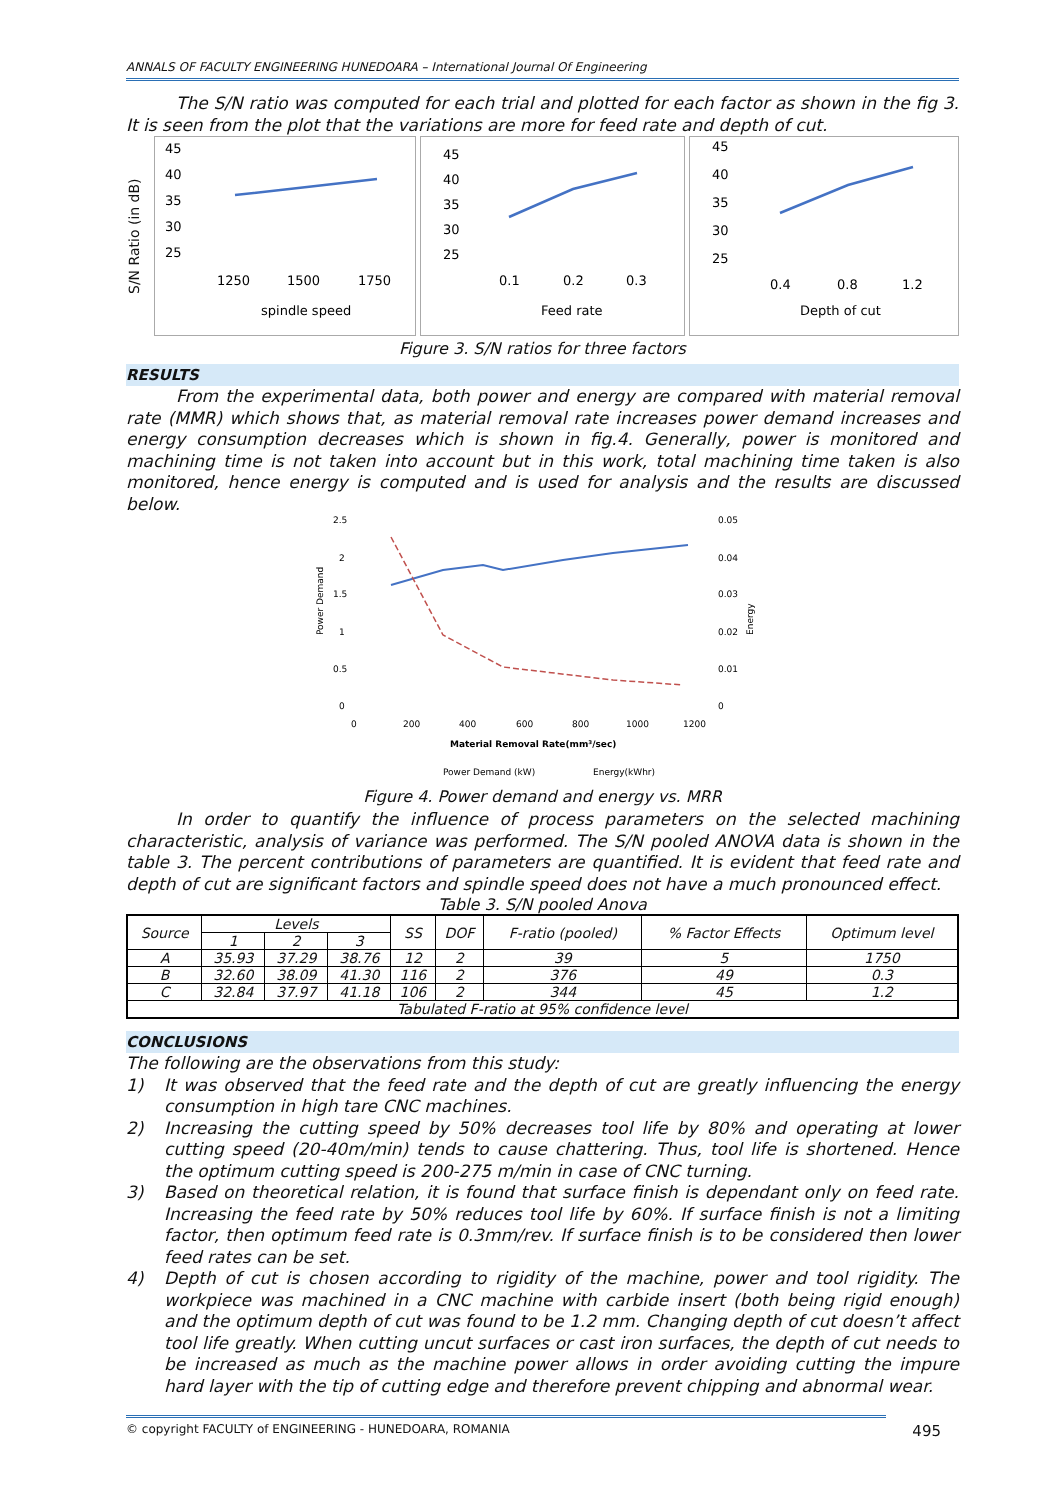ANNALS OF FACULTY ENGINEERING HUNEDOARA – International Journal Of Engineering
The S/N ratio was computed for each trial and plotted for each factor as shown in the fig 3. It is seen from the plot that the variations are more for feed rate and depth of cut.
S/N Ratio (in dB)
45
40
35
30
25
1250
1500
1750
spindle speed
45
40
35
30
25
0.1
0.2
0.3
Feed rate
45
40
35
30
25
0.4
0.8
1.2
Depth of cut
Figure 3. S/N ratios for three factors
RESULTS
From the experimental data, both power and energy are compared with material removal rate (MMR) which shows that, as material removal rate increases power demand increases and energy consumption decreases which is shown in fig.4. Generally, power is monitored and machining time is not taken into account but in this work, total machining time taken is also monitored, hence energy is computed and is used for analysis and the results are discussed below.
Power Demand
Energy
2.5
2
1.5
1
0.5
0
0.05
0.04
0.03
0.02
0.01
0
0
200
400
600
800
1000
1200
Material Removal Rate(mm³/sec)
Power Demand (kW)
Energy(kWhr)
Figure 4. Power demand and energy vs. MRR
In order to quantify the influence of process parameters on the selected machining characteristic, analysis of variance was performed. The S/N pooled ANOVA data is shown in the table 3. The percent contributions of parameters are quantified. It is evident that feed rate and depth of cut are significant factors and spindle speed does not have a much pronounced effect.
Table 3. S/N pooled Anova
| Source | Levels | | | SS | DOF | F-ratio (pooled) | % Factor Effects | Optimum level |
| --- | --- | --- | --- | --- | --- | --- | --- | --- |
| | 1 | 2 | 3 | | | | | |
| A | 35.93 | 37.29 | 38.76 | 12 | 2 | 39 | 5 | 1750 |
| B | 32.60 | 38.09 | 41.30 | 116 | 2 | 376 | 49 | 0.3 |
| C | 32.84 | 37.97 | 41.18 | 106 | 2 | 344 | 45 | 1.2 |
| Tabulated F-ratio at 95% confidence level | | | | | | | | |
CONCLUSIONS
The following are the observations from this study:
1) It was observed that the feed rate and the depth of cut are greatly influencing the energy consumption in high tare CNC machines.
2) Increasing the cutting speed by 50% decreases tool life by 80% and operating at lower cutting speed (20-40m/min) tends to cause chattering. Thus, tool life is shortened. Hence the optimum cutting speed is 200-275 m/min in case of CNC turning.
3) Based on theoretical relation, it is found that surface finish is dependant only on feed rate. Increasing the feed rate by 50% reduces tool life by 60%. If surface finish is not a limiting factor, then optimum feed rate is 0.3mm/rev. If surface finish is to be considered then lower feed rates can be set.
4) Depth of cut is chosen according to rigidity of the machine, power and tool rigidity. The workpiece was machined in a CNC machine with carbide insert (both being rigid enough) and the optimum depth of cut was found to be 1.2 mm. Changing depth of cut doesn’t affect tool life greatly. When cutting uncut surfaces or cast iron surfaces, the depth of cut needs to be increased as much as the machine power allows in order avoiding cutting the impure hard layer with the tip of cutting edge and therefore prevent chipping and abnormal wear.
© copyright FACULTY of ENGINEERING - HUNEDOARA, ROMANIA 495